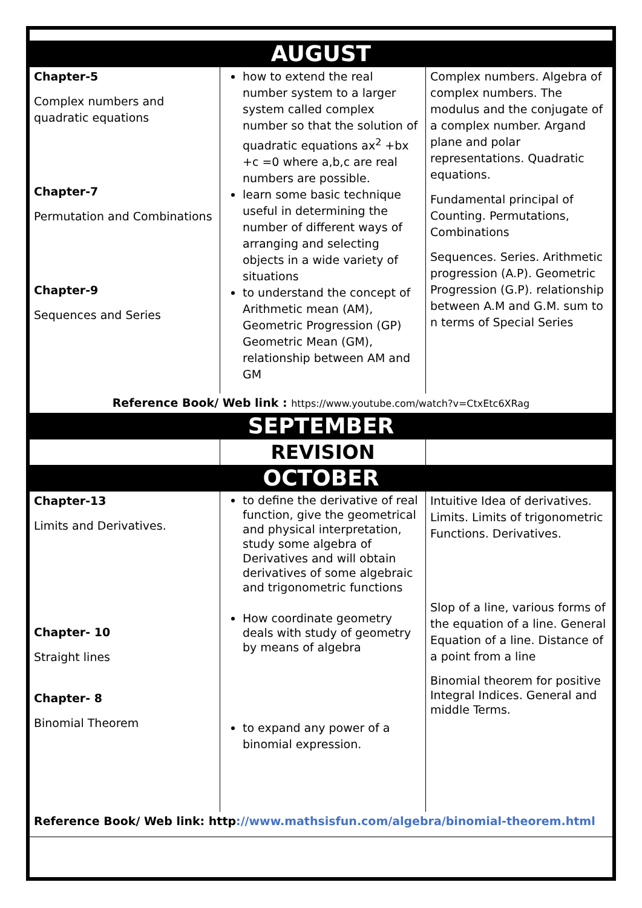| AUGUST | | |
| Chapter-5 Complex numbers and quadratic equations Chapter-7 Permutation and Combinations Chapter-9 Sequences and Series | how to extend the real number system to a larger system called complex number so that the solution of quadratic equations ax<sup>2</sup> +bx +c =0 where a,b,c are real numbers are possible. learn some basic technique useful in determining the number of different ways of arranging and selecting objects in a wide variety of situations to understand the concept of Arithmetic mean (AM), Geometric Progression (GP) Geometric Mean (GM), relationship between AM and GM | Complex numbers. Algebra of complex numbers. The modulus and the conjugate of a complex number. Argand plane and polar representations. Quadratic equations. Fundamental principal of Counting. Permutations, Combinations Sequences. Series. Arithmetic progression (A.P). Geometric Progression (G.P). relationship between A.M and G.M. sum to n terms of Special Series |
| Reference Book/ Web link : https://www.youtube.com/watch?v=CtxEtc6XRag | | |
| SEPTEMBER | | |
| | REVISION | |
| OCTOBER | | |
| Chapter-13 Limits and Derivatives. Chapter- 10 Straight lines Chapter- 8 Binomial Theorem | to define the derivative of real function, give the geometrical and physical interpretation, study some algebra of Derivatives and will obtain derivatives of some algebraic and trigonometric functions How coordinate geometry deals with study of geometry by means of algebra to expand any power of a binomial expression. | Intuitive Idea of derivatives. Limits. Limits of trigonometric Functions. Derivatives. Slop of a line, various forms of the equation of a line. General Equation of a line. Distance of a point from a line Binomial theorem for positive Integral Indices. General and middle Terms. |
| Reference Book/ Web link: http ://www.mathsisfun.com/algebra/binomial-theorem.html | | |